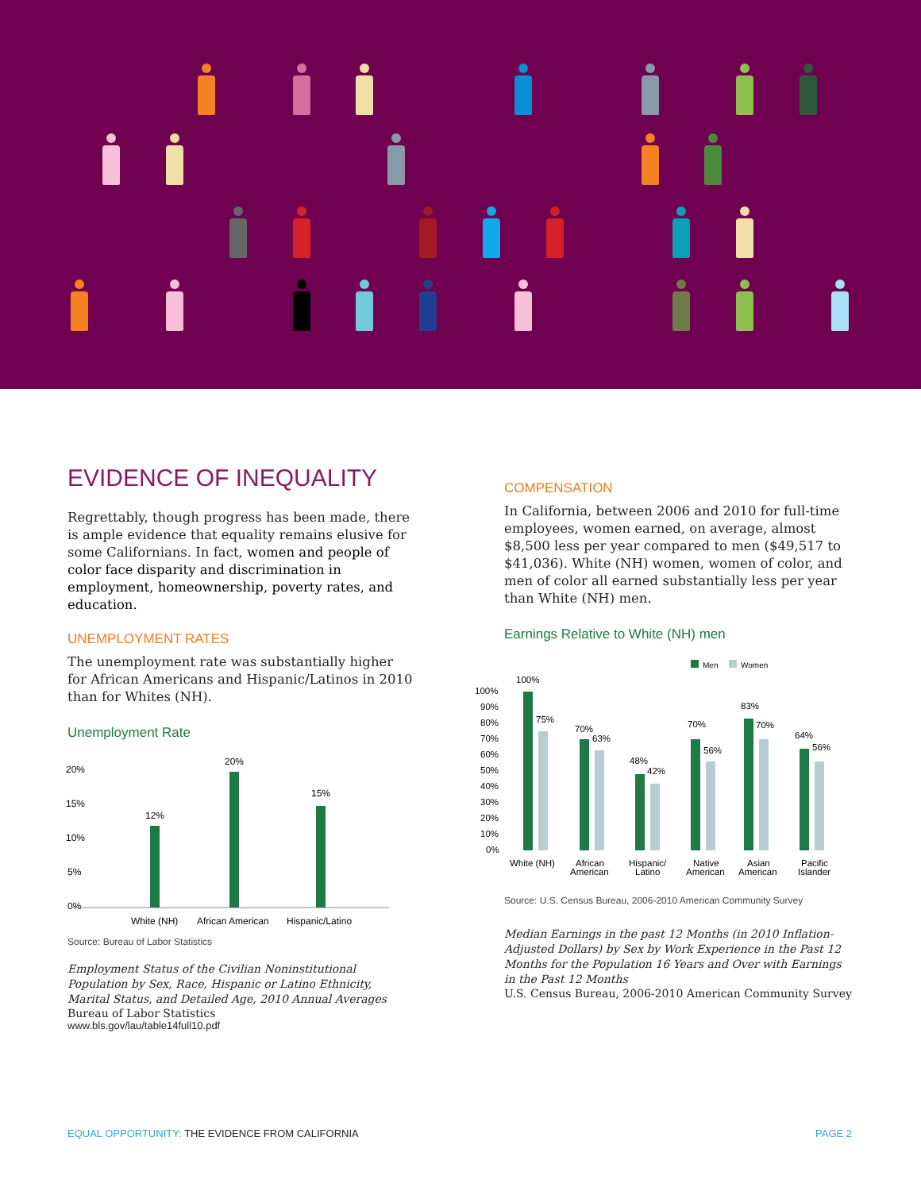EVIDENCE OF INEQUALITY
Regrettably, though progress has been made, there is ample evidence that equality remains elusive for some Californians. In fact, women and people of color face disparity and discrimination in employment, homeownership, poverty rates, and education.
UNEMPLOYMENT RATES
The unemployment rate was substantially higher for African Americans and Hispanic/Latinos in 2010 than for Whites (NH).
Unemployment Rate
20%
15%
10%
5%
0%
12%
20%
15%
White (NH)
African American
Hispanic/Latino
Source: Bureau of Labor Statistics
Employment Status of the Civilian Noninstitutional Population by Sex, Race, Hispanic or Latino Ethnicity, Marital Status, and Detailed Age, 2010 Annual Averages
Bureau of Labor Statistics
www.bls.gov/lau/table14full10.pdf
COMPENSATION
In California, between 2006 and 2010 for full-time employees, women earned, on average, almost $8,500 less per year compared to men ($49,517 to $41,036). White (NH) women, women of color, and men of color all earned substantially less per year than White (NH) men.
Earnings Relative to White (NH) men
Men
Women
100%
90%
80%
70%
60%
50%
40%
30%
20%
10%
0%
100%
75%
70%
63%
48%
42%
70%
56%
83%
70%
64%
56%
White (NH)
African
American
Hispanic/
Latino
Native
American
Asian
American
Pacific
Islander
Source: U.S. Census Bureau, 2006-2010 American Community Survey
Median Earnings in the past 12 Months (in 2010 Inflation-Adjusted Dollars) by Sex by Work Experience in the Past 12 Months for the Population 16 Years and Over with Earnings in the Past 12 Months
U.S. Census Bureau, 2006-2010 American Community Survey
EQUAL OPPORTUNITY: THE EVIDENCE FROM CALIFORNIA
PAGE 2